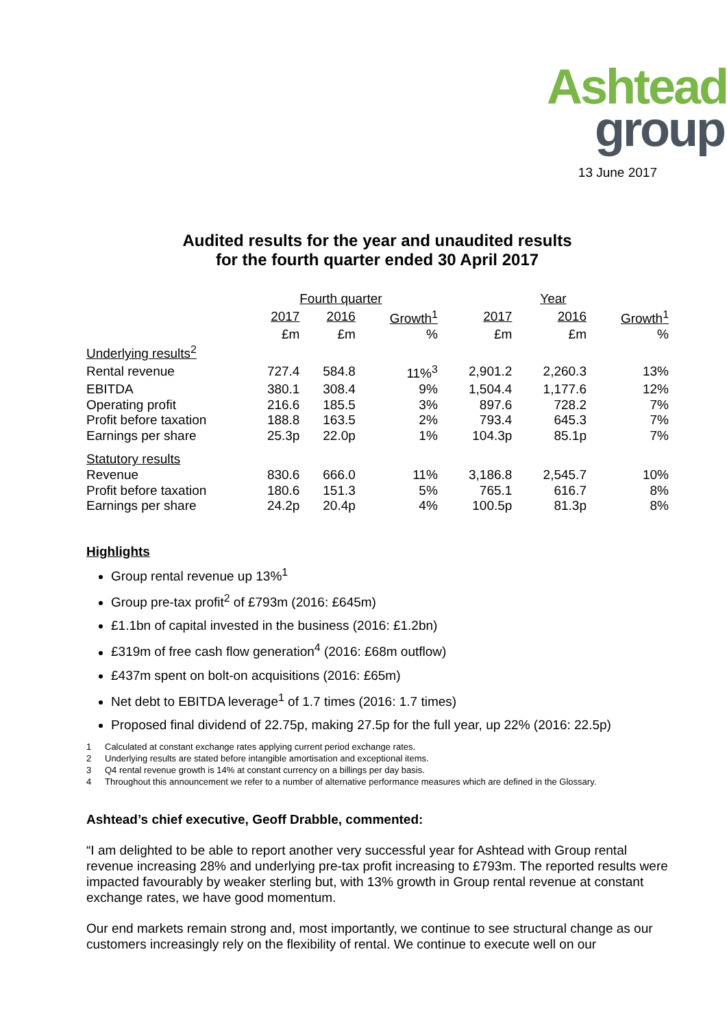Ashtead
group
13 June 2017
Audited results for the year and unaudited results
for the fourth quarter ended 30 April 2017
| | Fourth quarter | | | Year | | |
| --- | --- | --- | --- | --- | --- | --- |
| | 2017 | 2016 | Growth<sup>1</sup> | 2017 | 2016 | Growth<sup>1</sup> |
| | £m | £m | % | £m | £m | % |
| Underlying results<sup>2</sup> | | | | | | |
| Rental revenue | 727.4 | 584.8 | 11%<sup>3</sup> | 2,901.2 | 2,260.3 | 13% |
| EBITDA | 380.1 | 308.4 | 9% | 1,504.4 | 1,177.6 | 12% |
| Operating profit | 216.6 | 185.5 | 3% | 897.6 | 728.2 | 7% |
| Profit before taxation | 188.8 | 163.5 | 2% | 793.4 | 645.3 | 7% |
| Earnings per share | 25.3p | 22.0p | 1% | 104.3p | 85.1p | 7% |
| Statutory results | | | | | | |
| Revenue | 830.6 | 666.0 | 11% | 3,186.8 | 2,545.7 | 10% |
| Profit before taxation | 180.6 | 151.3 | 5% | 765.1 | 616.7 | 8% |
| Earnings per share | 24.2p | 20.4p | 4% | 100.5p | 81.3p | 8% |
Highlights
Group rental revenue up 13%<sup>1</sup>
Group pre-tax profit<sup>2</sup> of £793m (2016: £645m)
£1.1bn of capital invested in the business (2016: £1.2bn)
£319m of free cash flow generation<sup>4</sup> (2016: £68m outflow)
£437m spent on bolt-on acquisitions (2016: £65m)
Net debt to EBITDA leverage<sup>1</sup> of 1.7 times (2016: 1.7 times)
Proposed final dividend of 22.75p, making 27.5p for the full year, up 22% (2016: 22.5p)
1 Calculated at constant exchange rates applying current period exchange rates.
2 Underlying results are stated before intangible amortisation and exceptional items.
3 Q4 rental revenue growth is 14% at constant currency on a billings per day basis.
4 Throughout this announcement we refer to a number of alternative performance measures which are defined in the Glossary.
Ashtead’s chief executive, Geoff Drabble, commented:
“I am delighted to be able to report another very successful year for Ashtead with Group rental revenue increasing 28% and underlying pre-tax profit increasing to £793m. The reported results were impacted favourably by weaker sterling but, with 13% growth in Group rental revenue at constant exchange rates, we have good momentum.
Our end markets remain strong and, most importantly, we continue to see structural change as our customers increasingly rely on the flexibility of rental. We continue to execute well on our